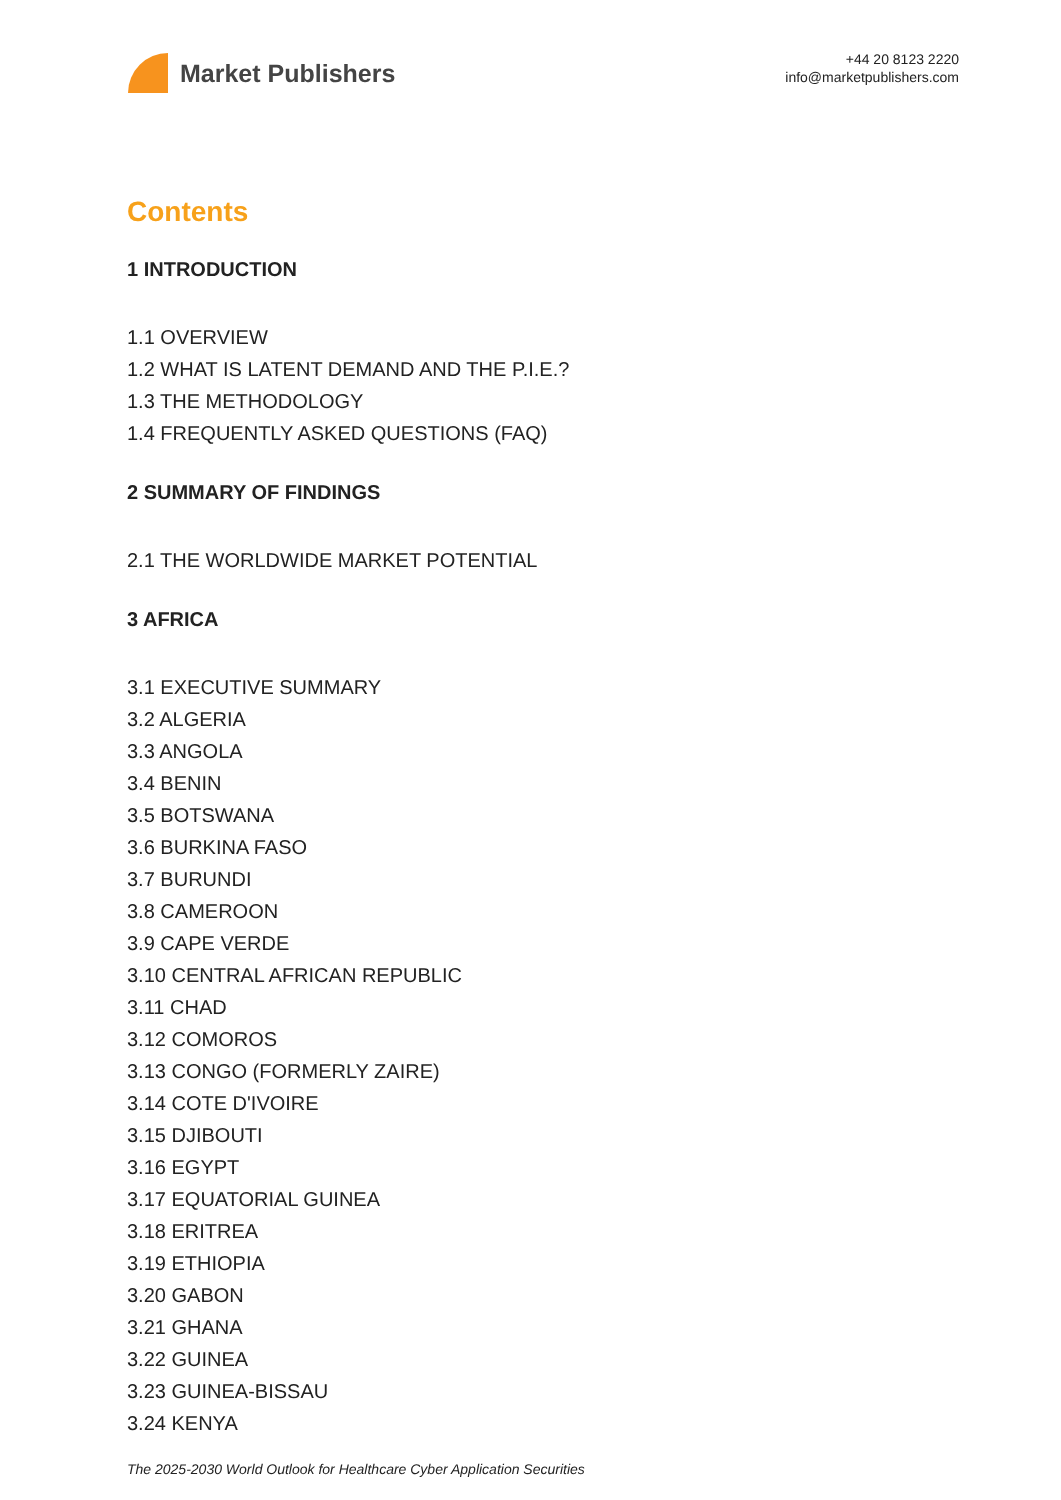Market Publishers
+44 20 8123 2220
info@marketpublishers.com
Contents
1 INTRODUCTION
1.1 OVERVIEW
1.2 WHAT IS LATENT DEMAND AND THE P.I.E.?
1.3 THE METHODOLOGY
1.4 FREQUENTLY ASKED QUESTIONS (FAQ)
2 SUMMARY OF FINDINGS
2.1 THE WORLDWIDE MARKET POTENTIAL
3 AFRICA
3.1 EXECUTIVE SUMMARY
3.2 ALGERIA
3.3 ANGOLA
3.4 BENIN
3.5 BOTSWANA
3.6 BURKINA FASO
3.7 BURUNDI
3.8 CAMEROON
3.9 CAPE VERDE
3.10 CENTRAL AFRICAN REPUBLIC
3.11 CHAD
3.12 COMOROS
3.13 CONGO (FORMERLY ZAIRE)
3.14 COTE D'IVOIRE
3.15 DJIBOUTI
3.16 EGYPT
3.17 EQUATORIAL GUINEA
3.18 ERITREA
3.19 ETHIOPIA
3.20 GABON
3.21 GHANA
3.22 GUINEA
3.23 GUINEA-BISSAU
3.24 KENYA
The 2025-2030 World Outlook for Healthcare Cyber Application Securities